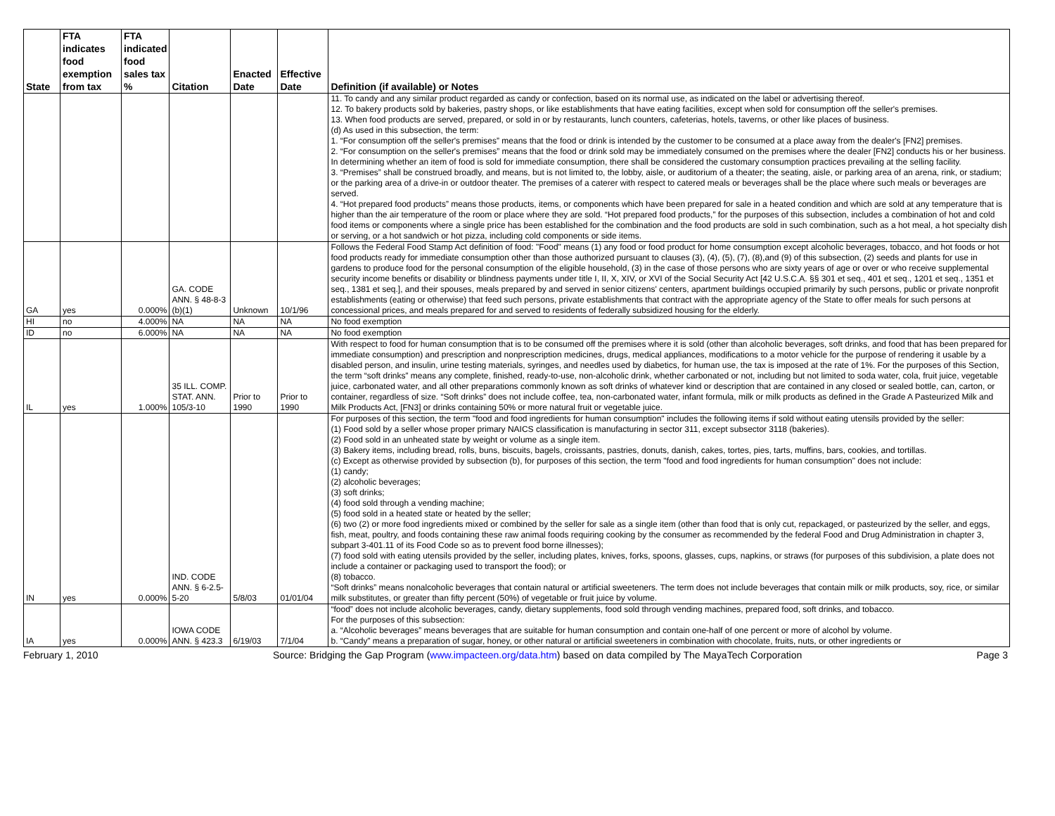| State | FTA indicates food exemption from tax | FTA indicated food sales tax % | Citation | Enacted Date | Effective Date | Definition (if available) or Notes |
| --- | --- | --- | --- | --- | --- | --- |
| | | | | | | 11. To candy and any similar product regarded as candy or confection, based on its normal use, as indicated on the label or advertising thereof. 12. To bakery products sold by bakeries, pastry shops, or like establishments that have eating facilities, except when sold for consumption off the seller's premises. 13. When food products are served, prepared, or sold in or by restaurants, lunch counters, cafeterias, hotels, taverns, or other like places of business. (d) As used in this subsection, the term: 1. “For consumption off the seller's premises” means that the food or drink is intended by the customer to be consumed at a place away from the dealer's [FN2] premises. 2. “For consumption on the seller's premises” means that the food or drink sold may be immediately consumed on the premises where the dealer [FN2] conducts his or her business. In determining whether an item of food is sold for immediate consumption, there shall be considered the customary consumption practices prevailing at the selling facility. 3. “Premises” shall be construed broadly, and means, but is not limited to, the lobby, aisle, or auditorium of a theater; the seating, aisle, or parking area of an arena, rink, or stadium; or the parking area of a drive-in or outdoor theater. The premises of a caterer with respect to catered meals or beverages shall be the place where such meals or beverages are served. 4. “Hot prepared food products” means those products, items, or components which have been prepared for sale in a heated condition and which are sold at any temperature that is higher than the air temperature of the room or place where they are sold. “Hot prepared food products,” for the purposes of this subsection, includes a combination of hot and cold food items or components where a single price has been established for the combination and the food products are sold in such combination, such as a hot meal, a hot specialty dish or serving, or a hot sandwich or hot pizza, including cold components or side items. |
| GA | yes | 0.000% | GA. CODE ANN. § 48-8-3 (b)(1) | Unknown | 10/1/96 | Follows the Federal Food Stamp Act definition of food: "Food" means (1) any food or food product for home consumption except alcoholic beverages, tobacco, and hot foods or hot food products ready for immediate consumption other than those authorized pursuant to clauses (3), (4), (5), (7), (8),and (9) of this subsection, (2) seeds and plants for use in gardens to produce food for the personal consumption of the eligible household, (3) in the case of those persons who are sixty years of age or over or who receive supplemental security income benefits or disability or blindness payments under title I, II, X, XIV, or XVI of the Social Security Act [42 U.S.C.A. §§ 301 et seq., 401 et seq., 1201 et seq., 1351 et seq., 1381 et seq.], and their spouses, meals prepared by and served in senior citizens' centers, apartment buildings occupied primarily by such persons, public or private nonprofit establishments (eating or otherwise) that feed such persons, private establishments that contract with the appropriate agency of the State to offer meals for such persons at concessional prices, and meals prepared for and served to residents of federally subsidized housing for the elderly. |
| HI | no | 4.000% | NA | NA | NA | No food exemption |
| ID | no | 6.000% | NA | NA | NA | No food exemption |
| IL | yes | 1.000% | 35 ILL. COMP. STAT. ANN. 105/3-10 | Prior to 1990 | Prior to 1990 | With respect to food for human consumption that is to be consumed off the premises where it is sold (other than alcoholic beverages, soft drinks, and food that has been prepared for immediate consumption) and prescription and nonprescription medicines, drugs, medical appliances, modifications to a motor vehicle for the purpose of rendering it usable by a disabled person, and insulin, urine testing materials, syringes, and needles used by diabetics, for human use, the tax is imposed at the rate of 1%. For the purposes of this Section, the term “soft drinks” means any complete, finished, ready-to-use, non-alcoholic drink, whether carbonated or not, including but not limited to soda water, cola, fruit juice, vegetable juice, carbonated water, and all other preparations commonly known as soft drinks of whatever kind or description that are contained in any closed or sealed bottle, can, carton, or container, regardless of size. “Soft drinks” does not include coffee, tea, non-carbonated water, infant formula, milk or milk products as defined in the Grade A Pasteurized Milk and Milk Products Act, [FN3] or drinks containing 50% or more natural fruit or vegetable juice. |
| IN | yes | 0.000% | IND. CODE ANN. § 6-2.5-5-20 | 5/8/03 | 01/01/04 | For purposes of this section, the term "food and food ingredients for human consumption" includes the following items if sold without eating utensils provided by the seller: (1) Food sold by a seller whose proper primary NAICS classification is manufacturing in sector 311, except subsector 3118 (bakeries). (2) Food sold in an unheated state by weight or volume as a single item. (3) Bakery items, including bread, rolls, buns, biscuits, bagels, croissants, pastries, donuts, danish, cakes, tortes, pies, tarts, muffins, bars, cookies, and tortillas. (c) Except as otherwise provided by subsection (b), for purposes of this section, the term "food and food ingredients for human consumption" does not include: (1) candy; (2) alcoholic beverages; (3) soft drinks; (4) food sold through a vending machine; (5) food sold in a heated state or heated by the seller; (6) two (2) or more food ingredients mixed or combined by the seller for sale as a single item (other than food that is only cut, repackaged, or pasteurized by the seller, and eggs, fish, meat, poultry, and foods containing these raw animal foods requiring cooking by the consumer as recommended by the federal Food and Drug Administration in chapter 3, subpart 3-401.11 of its Food Code so as to prevent food borne illnesses); (7) food sold with eating utensils provided by the seller, including plates, knives, forks, spoons, glasses, cups, napkins, or straws (for purposes of this subdivision, a plate does not include a container or packaging used to transport the food); or (8) tobacco. “Soft drinks” means nonalcoholic beverages that contain natural or artificial sweeteners. The term does not include beverages that contain milk or milk products, soy, rice, or similar milk substitutes, or greater than fifty percent (50%) of vegetable or fruit juice by volume. |
| IA | yes | 0.000% | IOWA CODE ANN. § 423.3 | 6/19/03 | 7/1/04 | “food” does not include alcoholic beverages, candy, dietary supplements, food sold through vending machines, prepared food, soft drinks, and tobacco. For the purposes of this subsection: a. “Alcoholic beverages” means beverages that are suitable for human consumption and contain one-half of one percent or more of alcohol by volume. b. “Candy” means a preparation of sugar, honey, or other natural or artificial sweeteners in combination with chocolate, fruits, nuts, or other ingredients or |
February 1, 2010 Source: Bridging the Gap Program (www.impacteen.org/data.htm) based on data compiled by The MayaTech Corporation Page 3